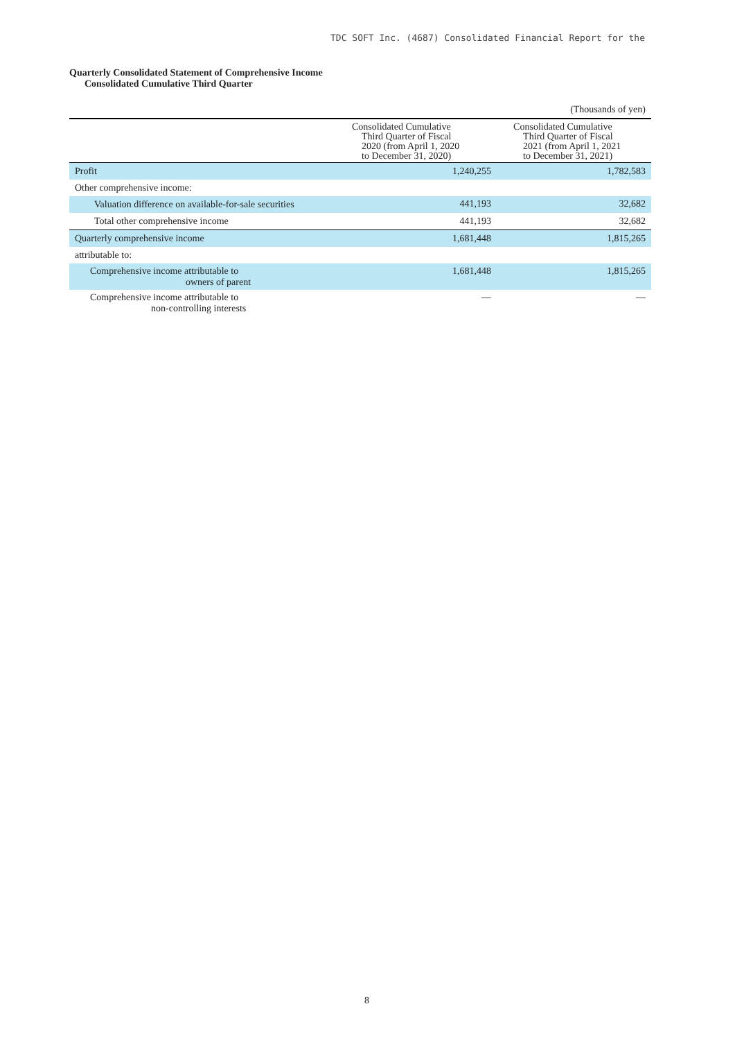TDC SOFT Inc. (4687) Consolidated Financial Report for the
Quarterly Consolidated Statement of Comprehensive Income
Consolidated Cumulative Third Quarter
(Thousands of yen)
| | Consolidated Cumulative Third Quarter of Fiscal 2020 (from April 1, 2020 to December 31, 2020) | Consolidated Cumulative Third Quarter of Fiscal 2021 (from April 1, 2021 to December 31, 2021) |
| --- | --- | --- |
| Profit | 1,240,255 | 1,782,583 |
| Other comprehensive income: | | |
| Valuation difference on available-for-sale securities | 441,193 | 32,682 |
| Total other comprehensive income | 441,193 | 32,682 |
| Quarterly comprehensive income | 1,681,448 | 1,815,265 |
| attributable to: | | |
| Comprehensive income attributable to owners of parent | 1,681,448 | 1,815,265 |
| Comprehensive income attributable to non-controlling interests | — | — |
8